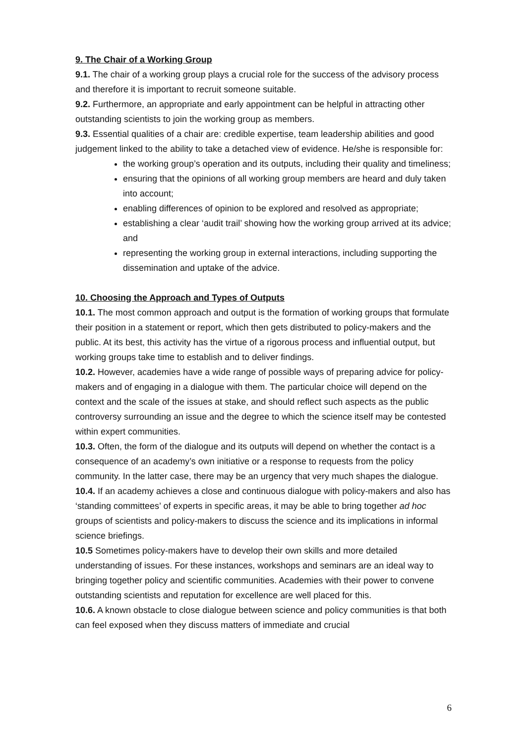9. The Chair of a Working Group
9.1. The chair of a working group plays a crucial role for the success of the advisory process and therefore it is important to recruit someone suitable.
9.2. Furthermore, an appropriate and early appointment can be helpful in attracting other outstanding scientists to join the working group as members.
9.3. Essential qualities of a chair are: credible expertise, team leadership abilities and good judgement linked to the ability to take a detached view of evidence. He/she is responsible for:
the working group’s operation and its outputs, including their quality and timeliness;
ensuring that the opinions of all working group members are heard and duly taken into account;
enabling differences of opinion to be explored and resolved as appropriate;
establishing a clear ‘audit trail’ showing how the working group arrived at its advice; and
representing the working group in external interactions, including supporting the dissemination and uptake of the advice.
10. Choosing the Approach and Types of Outputs
10.1. The most common approach and output is the formation of working groups that formulate their position in a statement or report, which then gets distributed to policy-makers and the public. At its best, this activity has the virtue of a rigorous process and influential output, but working groups take time to establish and to deliver findings.
10.2. However, academies have a wide range of possible ways of preparing advice for policy-makers and of engaging in a dialogue with them. The particular choice will depend on the context and the scale of the issues at stake, and should reflect such aspects as the public controversy surrounding an issue and the degree to which the science itself may be contested within expert communities.
10.3. Often, the form of the dialogue and its outputs will depend on whether the contact is a consequence of an academy’s own initiative or a response to requests from the policy community. In the latter case, there may be an urgency that very much shapes the dialogue.
10.4. If an academy achieves a close and continuous dialogue with policy-makers and also has ‘standing committees’ of experts in specific areas, it may be able to bring together ad hoc groups of scientists and policy-makers to discuss the science and its implications in informal science briefings.
10.5 Sometimes policy-makers have to develop their own skills and more detailed understanding of issues. For these instances, workshops and seminars are an ideal way to bringing together policy and scientific communities. Academies with their power to convene outstanding scientists and reputation for excellence are well placed for this.
10.6. A known obstacle to close dialogue between science and policy communities is that both can feel exposed when they discuss matters of immediate and crucial
6